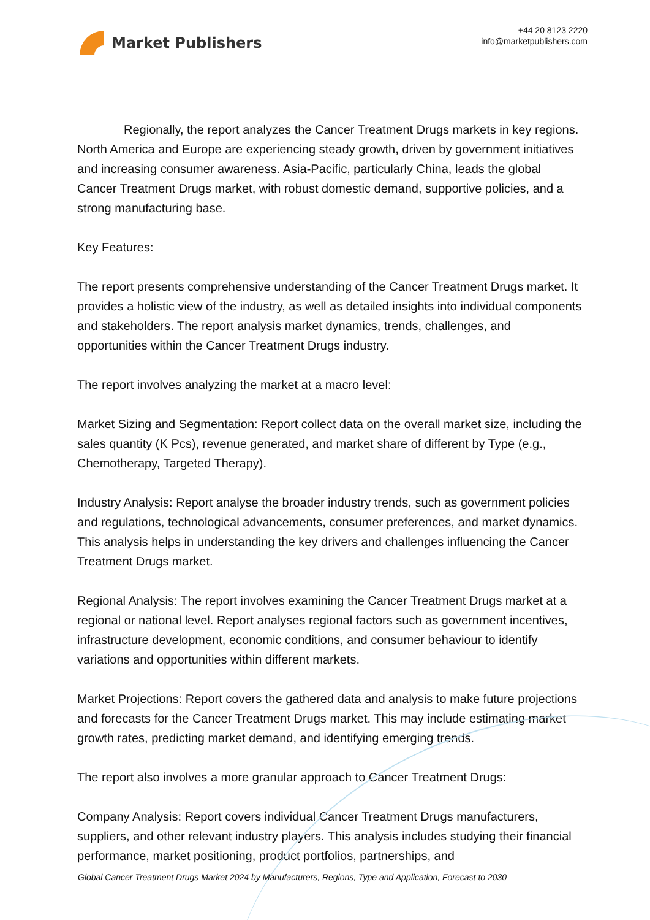Market Publishers
+44 20 8123 2220
info@marketpublishers.com
Regionally, the report analyzes the Cancer Treatment Drugs markets in key regions. North America and Europe are experiencing steady growth, driven by government initiatives and increasing consumer awareness. Asia-Pacific, particularly China, leads the global Cancer Treatment Drugs market, with robust domestic demand, supportive policies, and a strong manufacturing base.
Key Features:
The report presents comprehensive understanding of the Cancer Treatment Drugs market. It provides a holistic view of the industry, as well as detailed insights into individual components and stakeholders. The report analysis market dynamics, trends, challenges, and opportunities within the Cancer Treatment Drugs industry.
The report involves analyzing the market at a macro level:
Market Sizing and Segmentation: Report collect data on the overall market size, including the sales quantity (K Pcs), revenue generated, and market share of different by Type (e.g., Chemotherapy, Targeted Therapy).
Industry Analysis: Report analyse the broader industry trends, such as government policies and regulations, technological advancements, consumer preferences, and market dynamics. This analysis helps in understanding the key drivers and challenges influencing the Cancer Treatment Drugs market.
Regional Analysis: The report involves examining the Cancer Treatment Drugs market at a regional or national level. Report analyses regional factors such as government incentives, infrastructure development, economic conditions, and consumer behaviour to identify variations and opportunities within different markets.
Market Projections: Report covers the gathered data and analysis to make future projections and forecasts for the Cancer Treatment Drugs market. This may include estimating market growth rates, predicting market demand, and identifying emerging trends.
The report also involves a more granular approach to Cancer Treatment Drugs:
Company Analysis: Report covers individual Cancer Treatment Drugs manufacturers, suppliers, and other relevant industry players. This analysis includes studying their financial performance, market positioning, product portfolios, partnerships, and
Global Cancer Treatment Drugs Market 2024 by Manufacturers, Regions, Type and Application, Forecast to 2030